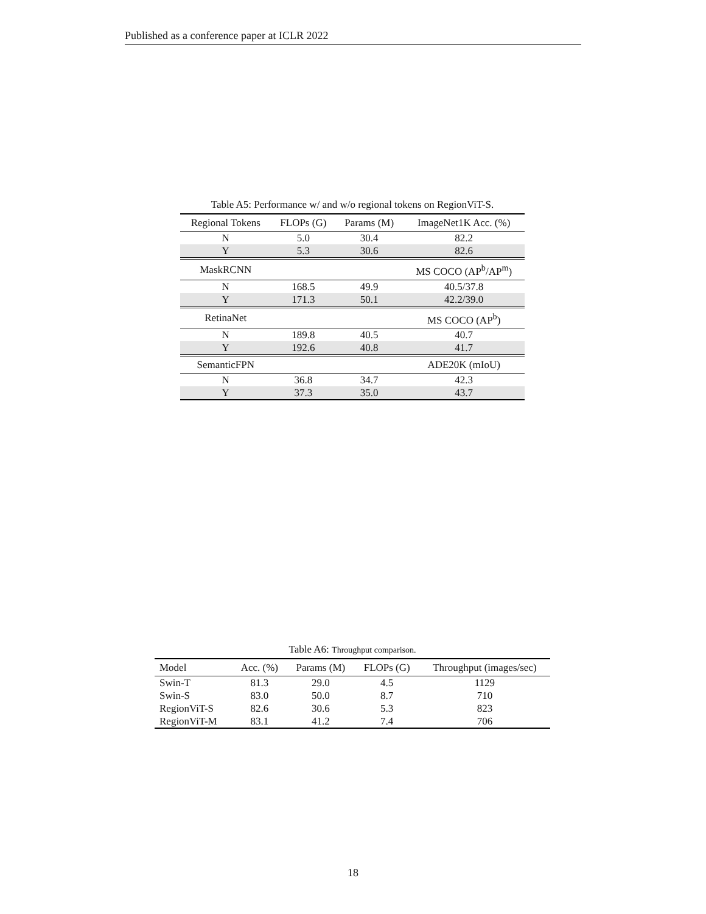Published as a conference paper at ICLR 2022
Table A5: Performance w/ and w/o regional tokens on RegionViT-S.
| Regional Tokens | FLOPs (G) | Params (M) | ImageNet1K Acc. (%) |
| --- | --- | --- | --- |
| N | 5.0 | 30.4 | 82.2 |
| Y | 5.3 | 30.6 | 82.6 |
| MaskRCNN | | | MS COCO (AP<sup>b</sup>/AP<sup>m</sup>) |
| N | 168.5 | 49.9 | 40.5/37.8 |
| Y | 171.3 | 50.1 | 42.2/39.0 |
| RetinaNet | | | MS COCO (AP<sup>b</sup>) |
| N | 189.8 | 40.5 | 40.7 |
| Y | 192.6 | 40.8 | 41.7 |
| SemanticFPN | | | ADE20K (mIoU) |
| N | 36.8 | 34.7 | 42.3 |
| Y | 37.3 | 35.0 | 43.7 |
Table A6: Throughput comparison.
| Model | Acc. (%) | Params (M) | FLOPs (G) | Throughput (images/sec) |
| --- | --- | --- | --- | --- |
| Swin-T | 81.3 | 29.0 | 4.5 | 1129 |
| Swin-S | 83.0 | 50.0 | 8.7 | 710 |
| RegionViT-S | 82.6 | 30.6 | 5.3 | 823 |
| RegionViT-M | 83.1 | 41.2 | 7.4 | 706 |
18